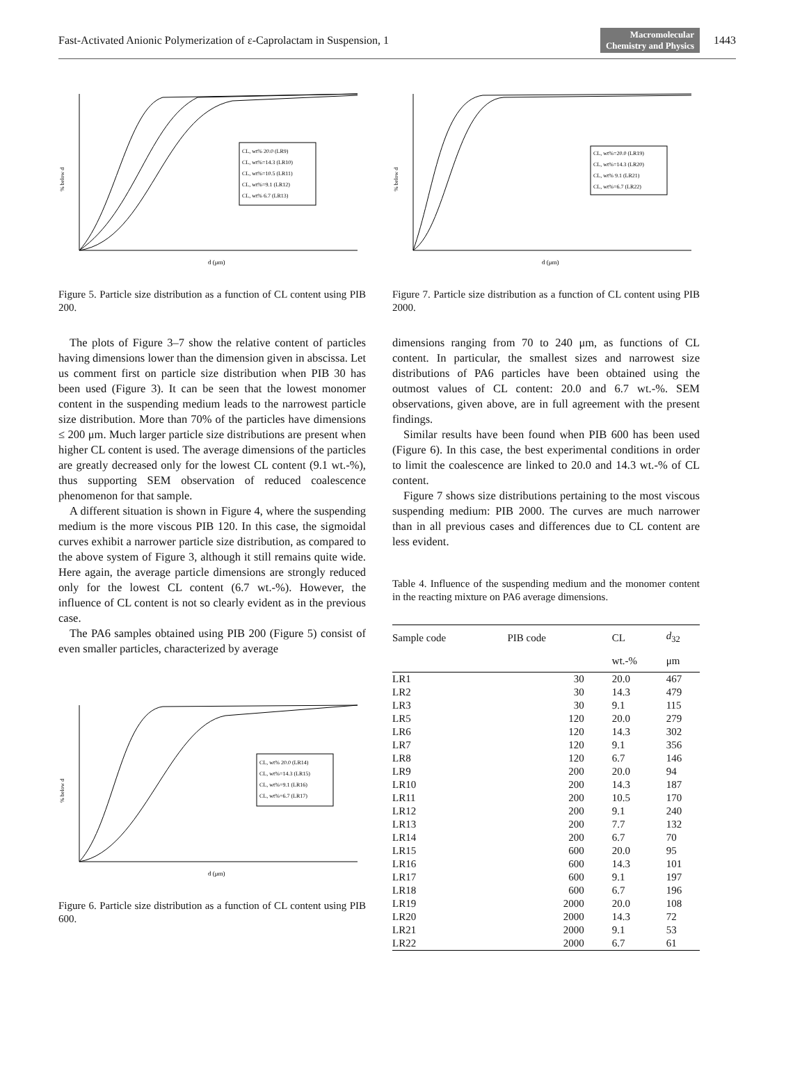Fast-Activated Anionic Polymerization of ε-Caprolactam in Suspension, 1 Macromolecular
Chemistry and Physics 1443
CL, wt% 20.0 (LR9)
CL, wt%=14.3 (LR10)
CL, wt%=10.5 (LR11)
CL, wt%=9.1 (LR12)
CL, wt% 6.7 (LR13)
% below d
d (μm)
Figure 5. Particle size distribution as a function of CL content using PIB 200.
The plots of Figure 3–7 show the relative content of particles having dimensions lower than the dimension given in abscissa. Let us comment first on particle size distribution when PIB 30 has been used (Figure 3). It can be seen that the lowest monomer content in the suspending medium leads to the narrowest particle size distribution. More than 70% of the particles have dimensions ≤ 200 μm. Much larger particle size distributions are present when higher CL content is used. The average dimensions of the particles are greatly decreased only for the lowest CL content (9.1 wt.-%), thus supporting SEM observation of reduced coalescence phenomenon for that sample.
A different situation is shown in Figure 4, where the suspending medium is the more viscous PIB 120. In this case, the sigmoidal curves exhibit a narrower particle size distribution, as compared to the above system of Figure 3, although it still remains quite wide. Here again, the average particle dimensions are strongly reduced only for the lowest CL content (6.7 wt.-%). However, the influence of CL content is not so clearly evident as in the previous case.
The PA6 samples obtained using PIB 200 (Figure 5) consist of even smaller particles, characterized by average
CL, wt% 20.0 (LR14)
CL, wt%=14.3 (LR15)
CL, wt%=9.1 (LR16)
CL, wt%=6.7 (LR17)
% below d
d (μm)
Figure 6. Particle size distribution as a function of CL content using PIB 600.
CL, wt%=20.0 (LR19)
CL, wt%=14.3 (LR20)
CL, wt% 9.1 (LR21)
CL, wt%=6.7 (LR22)
% below d
d (μm)
Figure 7. Particle size distribution as a function of CL content using PIB 2000.
dimensions ranging from 70 to 240 μm, as functions of CL content. In particular, the smallest sizes and narrowest size distributions of PA6 particles have been obtained using the outmost values of CL content: 20.0 and 6.7 wt.-%. SEM observations, given above, are in full agreement with the present findings.
Similar results have been found when PIB 600 has been used (Figure 6). In this case, the best experimental conditions in order to limit the coalescence are linked to 20.0 and 14.3 wt.-% of CL content.
Figure 7 shows size distributions pertaining to the most viscous suspending medium: PIB 2000. The curves are much narrower than in all previous cases and differences due to CL content are less evident.
Table 4. Influence of the suspending medium and the monomer content in the reacting mixture on PA6 average dimensions.
| Sample code | PIB code | CL | d<sub>32</sub> |
| --- | --- | --- | --- |
| | | wt.-% | μm |
| LR1 | 30 | 20.0 | 467 |
| LR2 | 30 | 14.3 | 479 |
| LR3 | 30 | 9.1 | 115 |
| LR5 | 120 | 20.0 | 279 |
| LR6 | 120 | 14.3 | 302 |
| LR7 | 120 | 9.1 | 356 |
| LR8 | 120 | 6.7 | 146 |
| LR9 | 200 | 20.0 | 94 |
| LR10 | 200 | 14.3 | 187 |
| LR11 | 200 | 10.5 | 170 |
| LR12 | 200 | 9.1 | 240 |
| LR13 | 200 | 7.7 | 132 |
| LR14 | 200 | 6.7 | 70 |
| LR15 | 600 | 20.0 | 95 |
| LR16 | 600 | 14.3 | 101 |
| LR17 | 600 | 9.1 | 197 |
| LR18 | 600 | 6.7 | 196 |
| LR19 | 2000 | 20.0 | 108 |
| LR20 | 2000 | 14.3 | 72 |
| LR21 | 2000 | 9.1 | 53 |
| LR22 | 2000 | 6.7 | 61 |